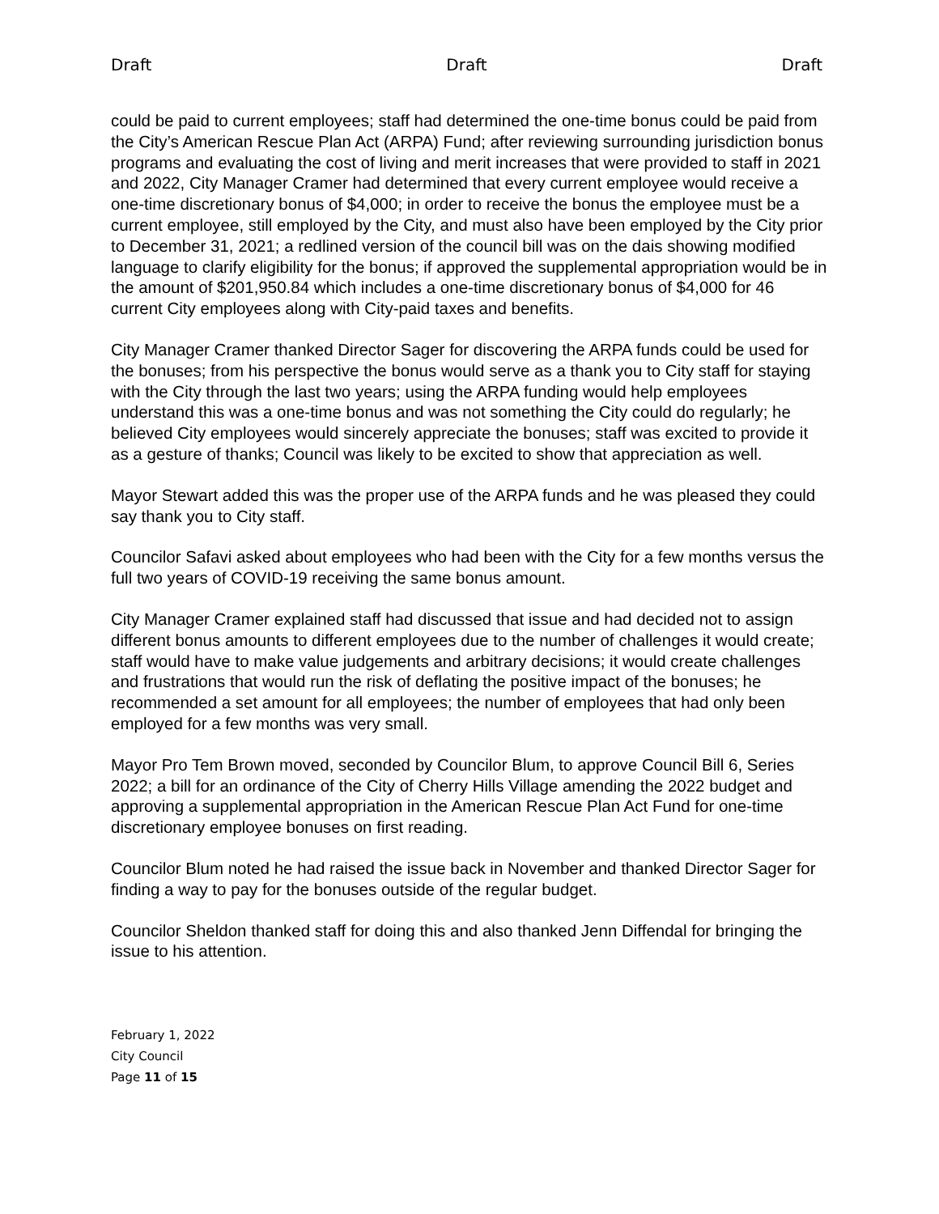Draft Draft Draft
could be paid to current employees; staff had determined the one-time bonus could be paid from the City’s American Rescue Plan Act (ARPA) Fund; after reviewing surrounding jurisdiction bonus programs and evaluating the cost of living and merit increases that were provided to staff in 2021 and 2022, City Manager Cramer had determined that every current employee would receive a one-time discretionary bonus of $4,000; in order to receive the bonus the employee must be a current employee, still employed by the City, and must also have been employed by the City prior to December 31, 2021; a redlined version of the council bill was on the dais showing modified language to clarify eligibility for the bonus; if approved the supplemental appropriation would be in the amount of $201,950.84 which includes a one-time discretionary bonus of $4,000 for 46 current City employees along with City-paid taxes and benefits.
City Manager Cramer thanked Director Sager for discovering the ARPA funds could be used for the bonuses; from his perspective the bonus would serve as a thank you to City staff for staying with the City through the last two years; using the ARPA funding would help employees understand this was a one-time bonus and was not something the City could do regularly; he believed City employees would sincerely appreciate the bonuses; staff was excited to provide it as a gesture of thanks; Council was likely to be excited to show that appreciation as well.
Mayor Stewart added this was the proper use of the ARPA funds and he was pleased they could say thank you to City staff.
Councilor Safavi asked about employees who had been with the City for a few months versus the full two years of COVID-19 receiving the same bonus amount.
City Manager Cramer explained staff had discussed that issue and had decided not to assign different bonus amounts to different employees due to the number of challenges it would create; staff would have to make value judgements and arbitrary decisions; it would create challenges and frustrations that would run the risk of deflating the positive impact of the bonuses; he recommended a set amount for all employees; the number of employees that had only been employed for a few months was very small.
Mayor Pro Tem Brown moved, seconded by Councilor Blum, to approve Council Bill 6, Series 2022; a bill for an ordinance of the City of Cherry Hills Village amending the 2022 budget and approving a supplemental appropriation in the American Rescue Plan Act Fund for one-time discretionary employee bonuses on first reading.
Councilor Blum noted he had raised the issue back in November and thanked Director Sager for finding a way to pay for the bonuses outside of the regular budget.
Councilor Sheldon thanked staff for doing this and also thanked Jenn Diffendal for bringing the issue to his attention.
February 1, 2022
City Council
Page 11 of 15